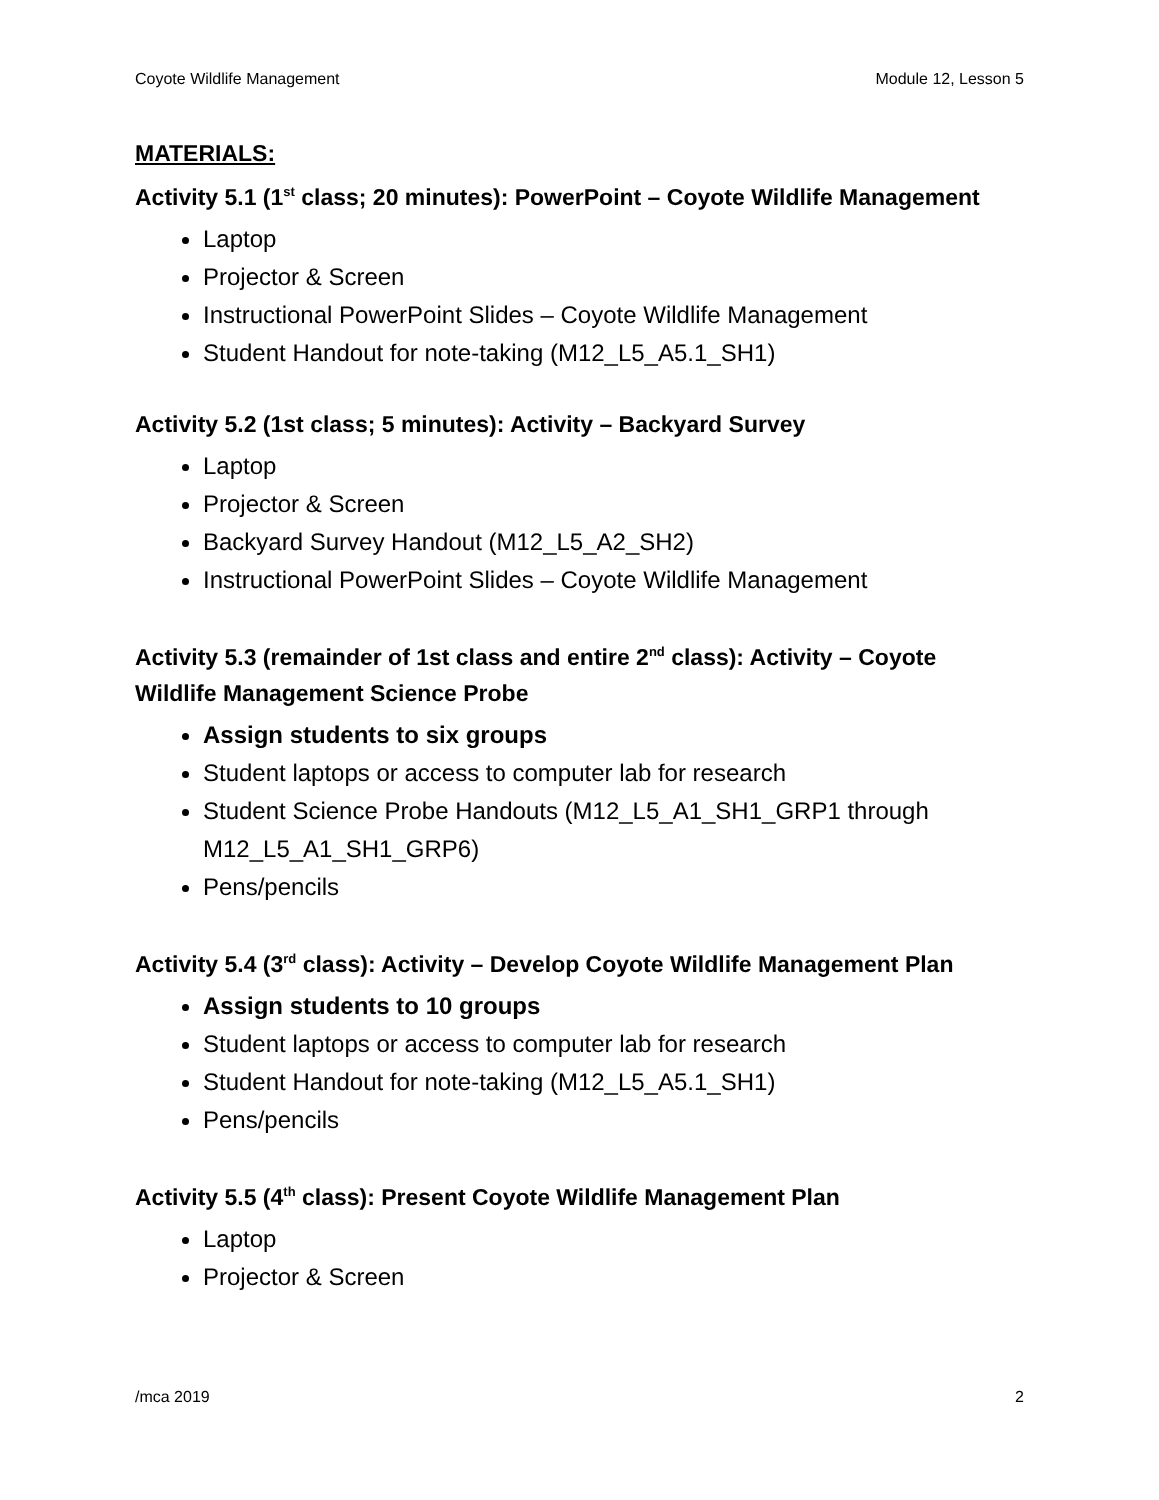Coyote Wildlife Management Module 12, Lesson 5
MATERIALS:
Activity 5.1 (1<sup>st</sup> class; 20 minutes): PowerPoint – Coyote Wildlife Management
Laptop
Projector & Screen
Instructional PowerPoint Slides – Coyote Wildlife Management
Student Handout for note-taking (M12_L5_A5.1_SH1)
Activity 5.2 (1st class; 5 minutes): Activity – Backyard Survey
Laptop
Projector & Screen
Backyard Survey Handout (M12_L5_A2_SH2)
Instructional PowerPoint Slides – Coyote Wildlife Management
Activity 5.3 (remainder of 1st class and entire 2<sup>nd</sup> class): Activity – Coyote Wildlife Management Science Probe
Assign students to six groups
Student laptops or access to computer lab for research
Student Science Probe Handouts (M12_L5_A1_SH1_GRP1 through M12_L5_A1_SH1_GRP6)
Pens/pencils
Activity 5.4 (3<sup>rd</sup> class): Activity – Develop Coyote Wildlife Management Plan
Assign students to 10 groups
Student laptops or access to computer lab for research
Student Handout for note-taking (M12_L5_A5.1_SH1)
Pens/pencils
Activity 5.5 (4<sup>th</sup> class): Present Coyote Wildlife Management Plan
Laptop
Projector & Screen
/mca 2019 2